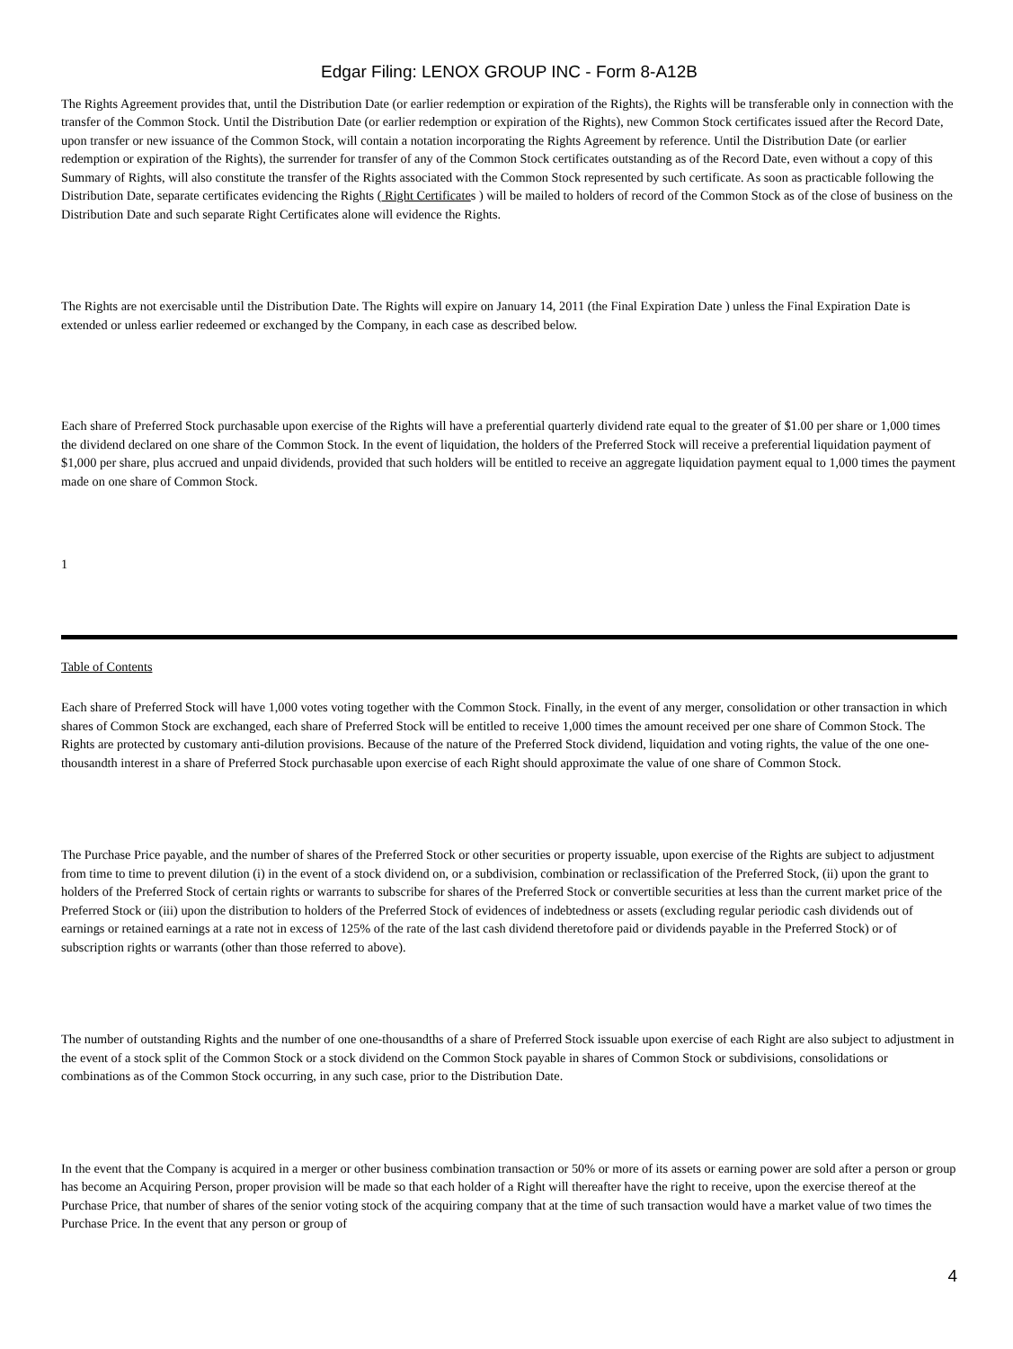Edgar Filing: LENOX GROUP INC - Form 8-A12B
The Rights Agreement provides that, until the Distribution Date (or earlier redemption or expiration of the Rights), the Rights will be transferable only in connection with the transfer of the Common Stock. Until the Distribution Date (or earlier redemption or expiration of the Rights), new Common Stock certificates issued after the Record Date, upon transfer or new issuance of the Common Stock, will contain a notation incorporating the Rights Agreement by reference. Until the Distribution Date (or earlier redemption or expiration of the Rights), the surrender for transfer of any of the Common Stock certificates outstanding as of the Record Date, even without a copy of this Summary of Rights, will also constitute the transfer of the Rights associated with the Common Stock represented by such certificate. As soon as practicable following the Distribution Date, separate certificates evidencing the Rights ( Right Certificates ) will be mailed to holders of record of the Common Stock as of the close of business on the Distribution Date and such separate Right Certificates alone will evidence the Rights.
The Rights are not exercisable until the Distribution Date. The Rights will expire on January 14, 2011 (the Final Expiration Date ) unless the Final Expiration Date is extended or unless earlier redeemed or exchanged by the Company, in each case as described below.
Each share of Preferred Stock purchasable upon exercise of the Rights will have a preferential quarterly dividend rate equal to the greater of $1.00 per share or 1,000 times the dividend declared on one share of the Common Stock. In the event of liquidation, the holders of the Preferred Stock will receive a preferential liquidation payment of $1,000 per share, plus accrued and unpaid dividends, provided that such holders will be entitled to receive an aggregate liquidation payment equal to 1,000 times the payment made on one share of Common Stock.
1
Table of Contents
Each share of Preferred Stock will have 1,000 votes voting together with the Common Stock. Finally, in the event of any merger, consolidation or other transaction in which shares of Common Stock are exchanged, each share of Preferred Stock will be entitled to receive 1,000 times the amount received per one share of Common Stock. The Rights are protected by customary anti-dilution provisions. Because of the nature of the Preferred Stock dividend, liquidation and voting rights, the value of the one one-thousandth interest in a share of Preferred Stock purchasable upon exercise of each Right should approximate the value of one share of Common Stock.
The Purchase Price payable, and the number of shares of the Preferred Stock or other securities or property issuable, upon exercise of the Rights are subject to adjustment from time to time to prevent dilution (i) in the event of a stock dividend on, or a subdivision, combination or reclassification of the Preferred Stock, (ii) upon the grant to holders of the Preferred Stock of certain rights or warrants to subscribe for shares of the Preferred Stock or convertible securities at less than the current market price of the Preferred Stock or (iii) upon the distribution to holders of the Preferred Stock of evidences of indebtedness or assets (excluding regular periodic cash dividends out of earnings or retained earnings at a rate not in excess of 125% of the rate of the last cash dividend theretofore paid or dividends payable in the Preferred Stock) or of subscription rights or warrants (other than those referred to above).
The number of outstanding Rights and the number of one one-thousandths of a share of Preferred Stock issuable upon exercise of each Right are also subject to adjustment in the event of a stock split of the Common Stock or a stock dividend on the Common Stock payable in shares of Common Stock or subdivisions, consolidations or combinations as of the Common Stock occurring, in any such case, prior to the Distribution Date.
In the event that the Company is acquired in a merger or other business combination transaction or 50% or more of its assets or earning power are sold after a person or group has become an Acquiring Person, proper provision will be made so that each holder of a Right will thereafter have the right to receive, upon the exercise thereof at the Purchase Price, that number of shares of the senior voting stock of the acquiring company that at the time of such transaction would have a market value of two times the Purchase Price. In the event that any person or group of
4